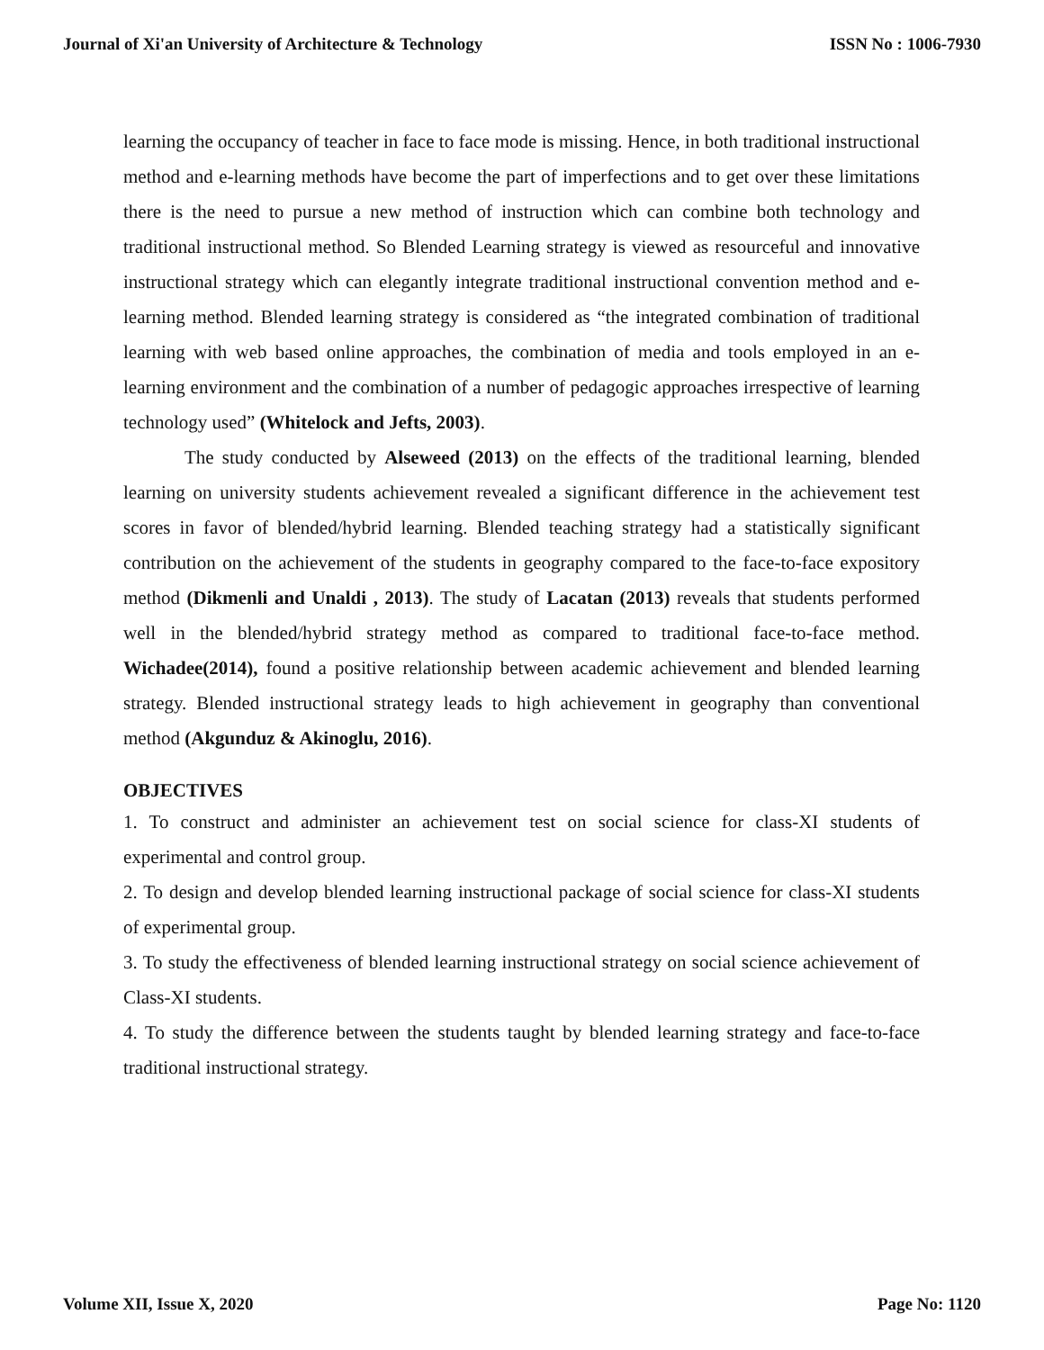Journal of Xi'an University of Architecture & Technology ISSN No : 1006-7930
learning the occupancy of teacher in face to face mode is missing. Hence, in both traditional instructional method and e-learning methods have become the part of imperfections and to get over these limitations there is the need to pursue a new method of instruction which can combine both technology and traditional instructional method. So Blended Learning strategy is viewed as resourceful and innovative instructional strategy which can elegantly integrate traditional instructional convention method and e-learning method. Blended learning strategy is considered as “the integrated combination of traditional learning with web based online approaches, the combination of media and tools employed in an e-learning environment and the combination of a number of pedagogic approaches irrespective of learning technology used” (Whitelock and Jefts, 2003).
The study conducted by Alseweed (2013) on the effects of the traditional learning, blended learning on university students achievement revealed a significant difference in the achievement test scores in favor of blended/hybrid learning. Blended teaching strategy had a statistically significant contribution on the achievement of the students in geography compared to the face-to-face expository method (Dikmenli and Unaldi , 2013). The study of Lacatan (2013) reveals that students performed well in the blended/hybrid strategy method as compared to traditional face-to-face method. Wichadee(2014), found a positive relationship between academic achievement and blended learning strategy. Blended instructional strategy leads to high achievement in geography than conventional method (Akgunduz & Akinoglu, 2016).
OBJECTIVES
1. To construct and administer an achievement test on social science for class-XI students of experimental and control group.
2. To design and develop blended learning instructional package of social science for class-XI students of experimental group.
3. To study the effectiveness of blended learning instructional strategy on social science achievement of Class-XI students.
4. To study the difference between the students taught by blended learning strategy and face-to-face traditional instructional strategy.
Volume XII, Issue X, 2020 Page No: 1120